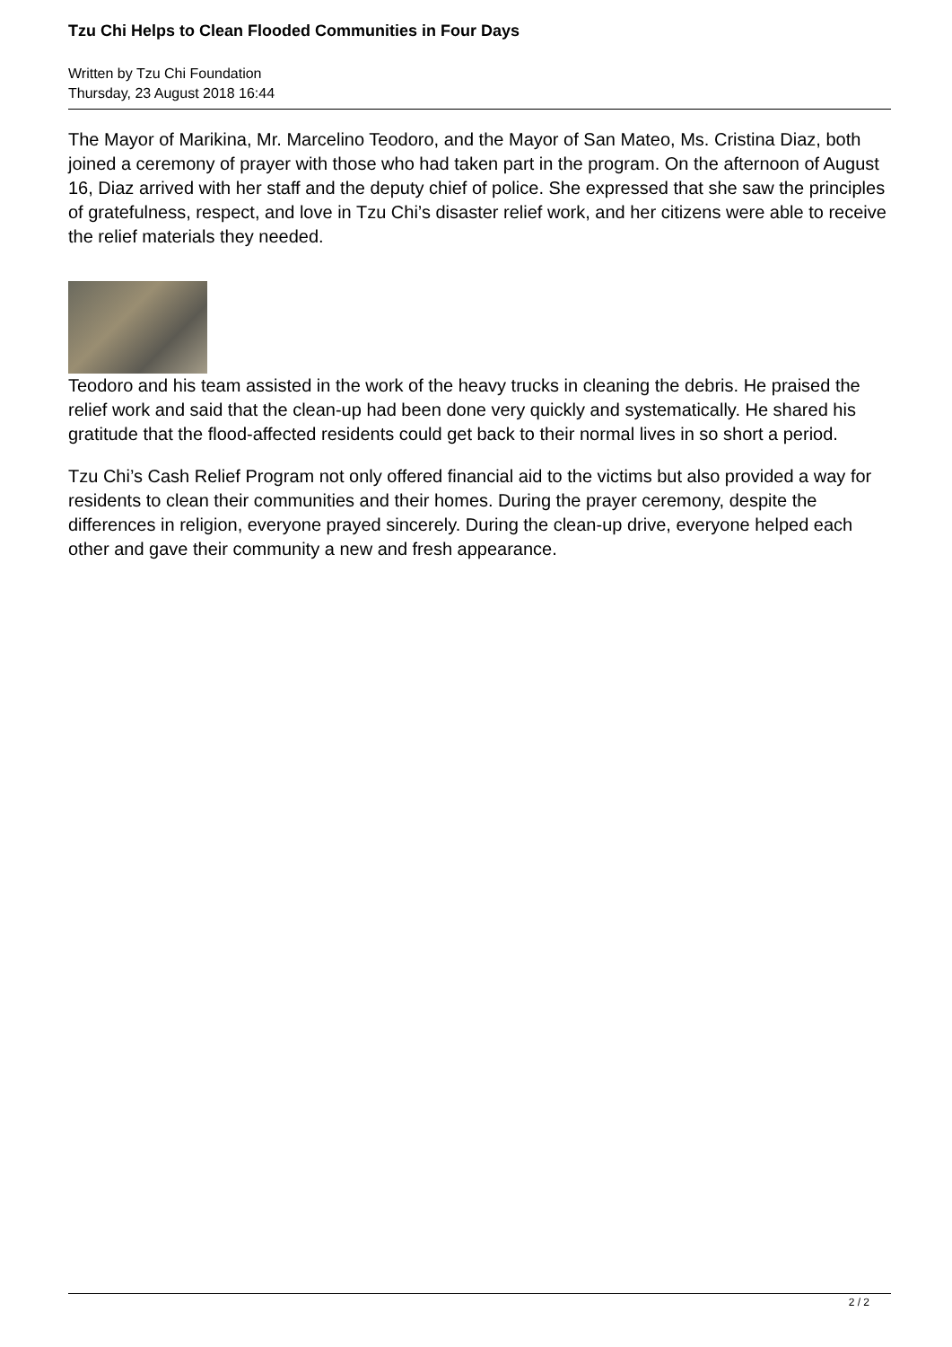Tzu Chi Helps to Clean Flooded Communities in Four Days
Written by Tzu Chi Foundation
Thursday, 23 August 2018 16:44
The Mayor of Marikina, Mr. Marcelino Teodoro, and the Mayor of San Mateo, Ms. Cristina Diaz, both joined a ceremony of prayer with those who had taken part in the program. On the afternoon of August 16, Diaz arrived with her staff and the deputy chief of police. She expressed that she saw the principles of gratefulness, respect, and love in Tzu Chi’s disaster relief work, and her citizens were able to receive the relief materials they needed.
Teodoro and his team assisted in the work of the heavy trucks in cleaning the debris. He praised the relief work and said that the clean-up had been done very quickly and systematically. He shared his gratitude that the flood-affected residents could get back to their normal lives in so short a period.
Tzu Chi’s Cash Relief Program not only offered financial aid to the victims but also provided a way for residents to clean their communities and their homes. During the prayer ceremony, despite the differences in religion, everyone prayed sincerely. During the clean-up drive, everyone helped each other and gave their community a new and fresh appearance.
2 / 2